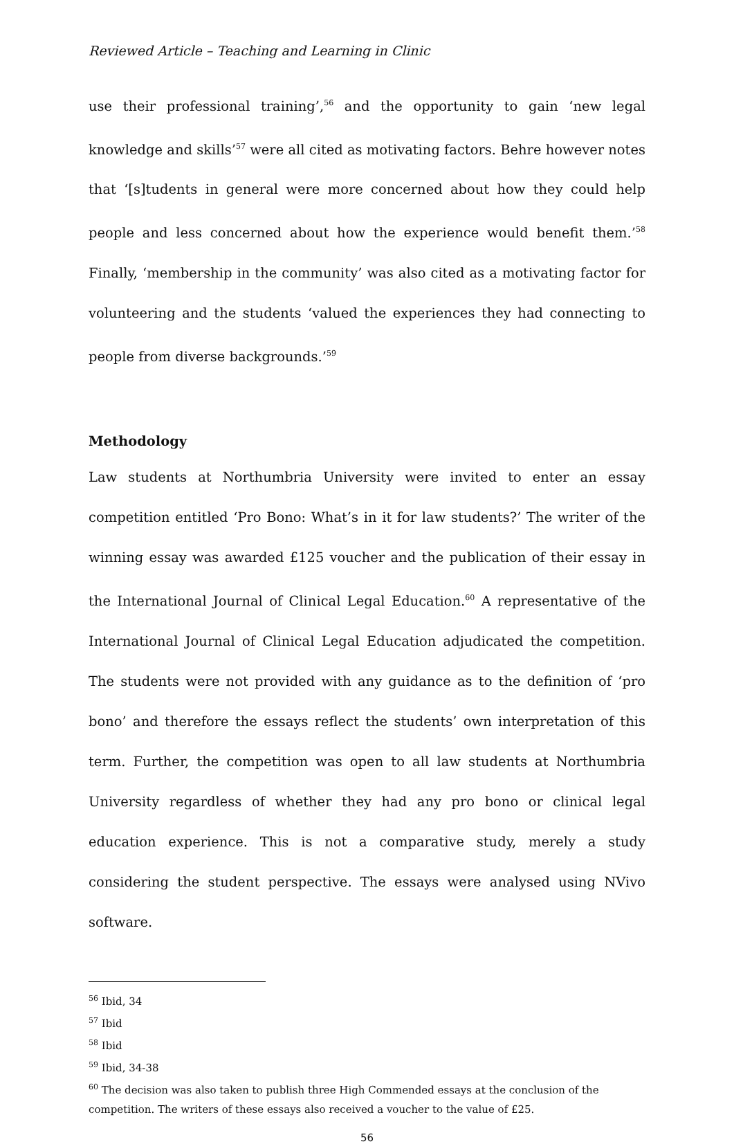Reviewed Article – Teaching and Learning in Clinic
use their professional training’,<sup>56</sup> and the opportunity to gain ‘new legal knowledge and skills’<sup>57</sup> were all cited as motivating factors. Behre however notes that ‘[s]tudents in general were more concerned about how they could help people and less concerned about how the experience would benefit them.’<sup>58</sup> Finally, ‘membership in the community’ was also cited as a motivating factor for volunteering and the students ‘valued the experiences they had connecting to people from diverse backgrounds.’<sup>59</sup>
Methodology
Law students at Northumbria University were invited to enter an essay competition entitled ‘Pro Bono: What’s in it for law students?’ The writer of the winning essay was awarded £125 voucher and the publication of their essay in the International Journal of Clinical Legal Education.<sup>60</sup> A representative of the International Journal of Clinical Legal Education adjudicated the competition. The students were not provided with any guidance as to the definition of ‘pro bono’ and therefore the essays reflect the students’ own interpretation of this term. Further, the competition was open to all law students at Northumbria University regardless of whether they had any pro bono or clinical legal education experience. This is not a comparative study, merely a study considering the student perspective. The essays were analysed using NVivo software.
<sup>56</sup> Ibid, 34
<sup>57</sup> Ibid
<sup>58</sup> Ibid
<sup>59</sup> Ibid, 34-38
<sup>60</sup> The decision was also taken to publish three High Commended essays at the conclusion of the competition. The writers of these essays also received a voucher to the value of £25.
56